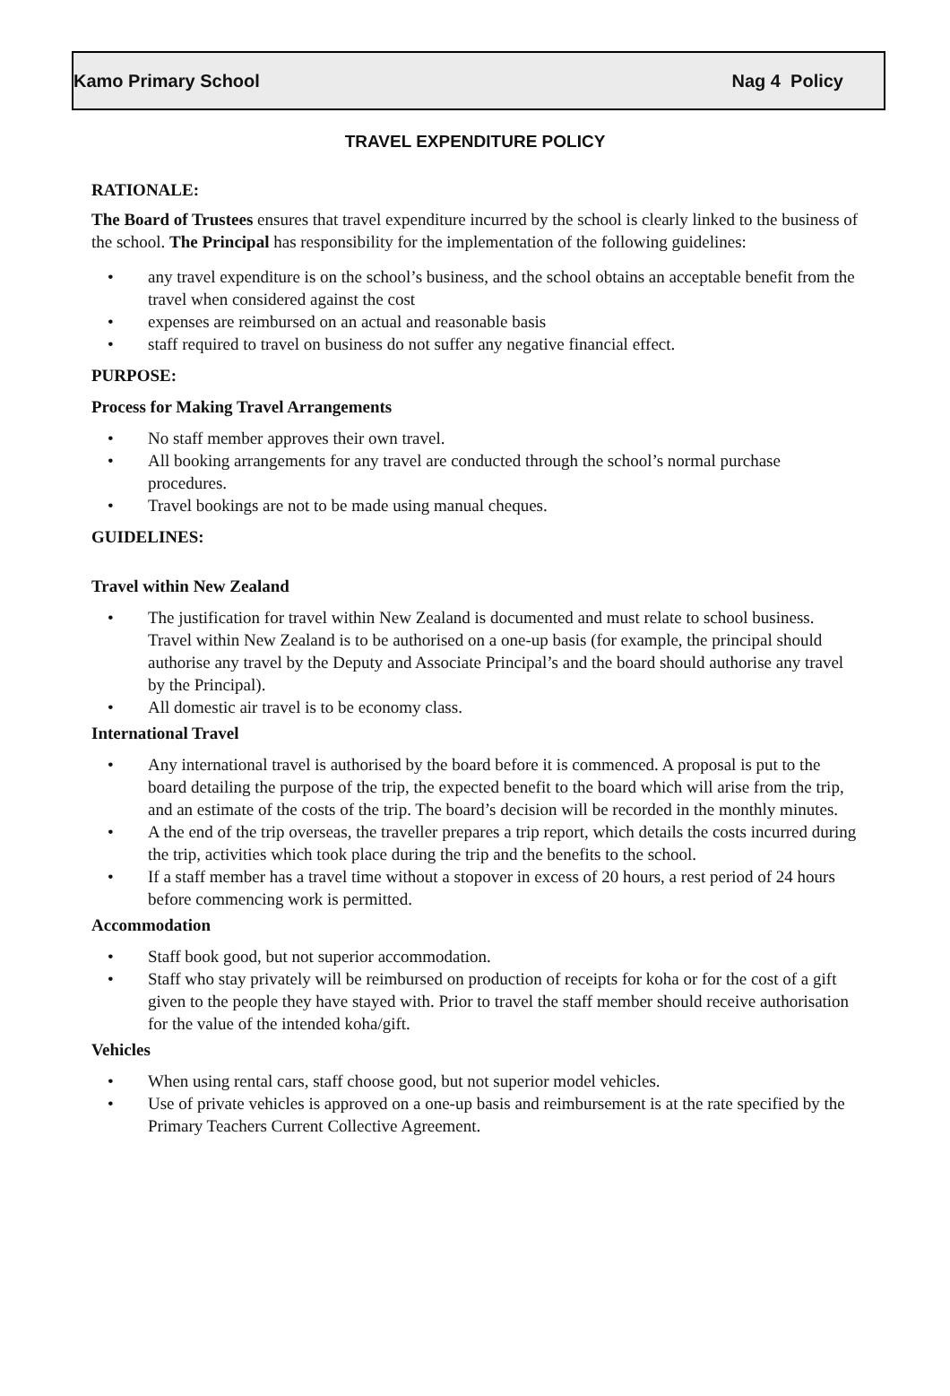Kamo Primary School Nag 4 Policy
TRAVEL EXPENDITURE POLICY
RATIONALE:
The Board of Trustees ensures that travel expenditure incurred by the school is clearly linked to the business of the school. The Principal has responsibility for the implementation of the following guidelines:
• any travel expenditure is on the school’s business, and the school obtains an acceptable benefit from the travel when considered against the cost
• expenses are reimbursed on an actual and reasonable basis
• staff required to travel on business do not suffer any negative financial effect.
PURPOSE:
Process for Making Travel Arrangements
• No staff member approves their own travel.
• All booking arrangements for any travel are conducted through the school’s normal purchase procedures.
• Travel bookings are not to be made using manual cheques.
GUIDELINES:
Travel within New Zealand
• The justification for travel within New Zealand is documented and must relate to school business. Travel within New Zealand is to be authorised on a one-up basis (for example, the principal should authorise any travel by the Deputy and Associate Principal’s and the board should authorise any travel by the Principal).
• All domestic air travel is to be economy class.
International Travel
• Any international travel is authorised by the board before it is commenced. A proposal is put to the board detailing the purpose of the trip, the expected benefit to the board which will arise from the trip, and an estimate of the costs of the trip. The board’s decision will be recorded in the monthly minutes.
• A the end of the trip overseas, the traveller prepares a trip report, which details the costs incurred during the trip, activities which took place during the trip and the benefits to the school.
• If a staff member has a travel time without a stopover in excess of 20 hours, a rest period of 24 hours before commencing work is permitted.
Accommodation
• Staff book good, but not superior accommodation.
• Staff who stay privately will be reimbursed on production of receipts for koha or for the cost of a gift given to the people they have stayed with. Prior to travel the staff member should receive authorisation for the value of the intended koha/gift.
Vehicles
• When using rental cars, staff choose good, but not superior model vehicles.
• Use of private vehicles is approved on a one-up basis and reimbursement is at the rate specified by the Primary Teachers Current Collective Agreement.